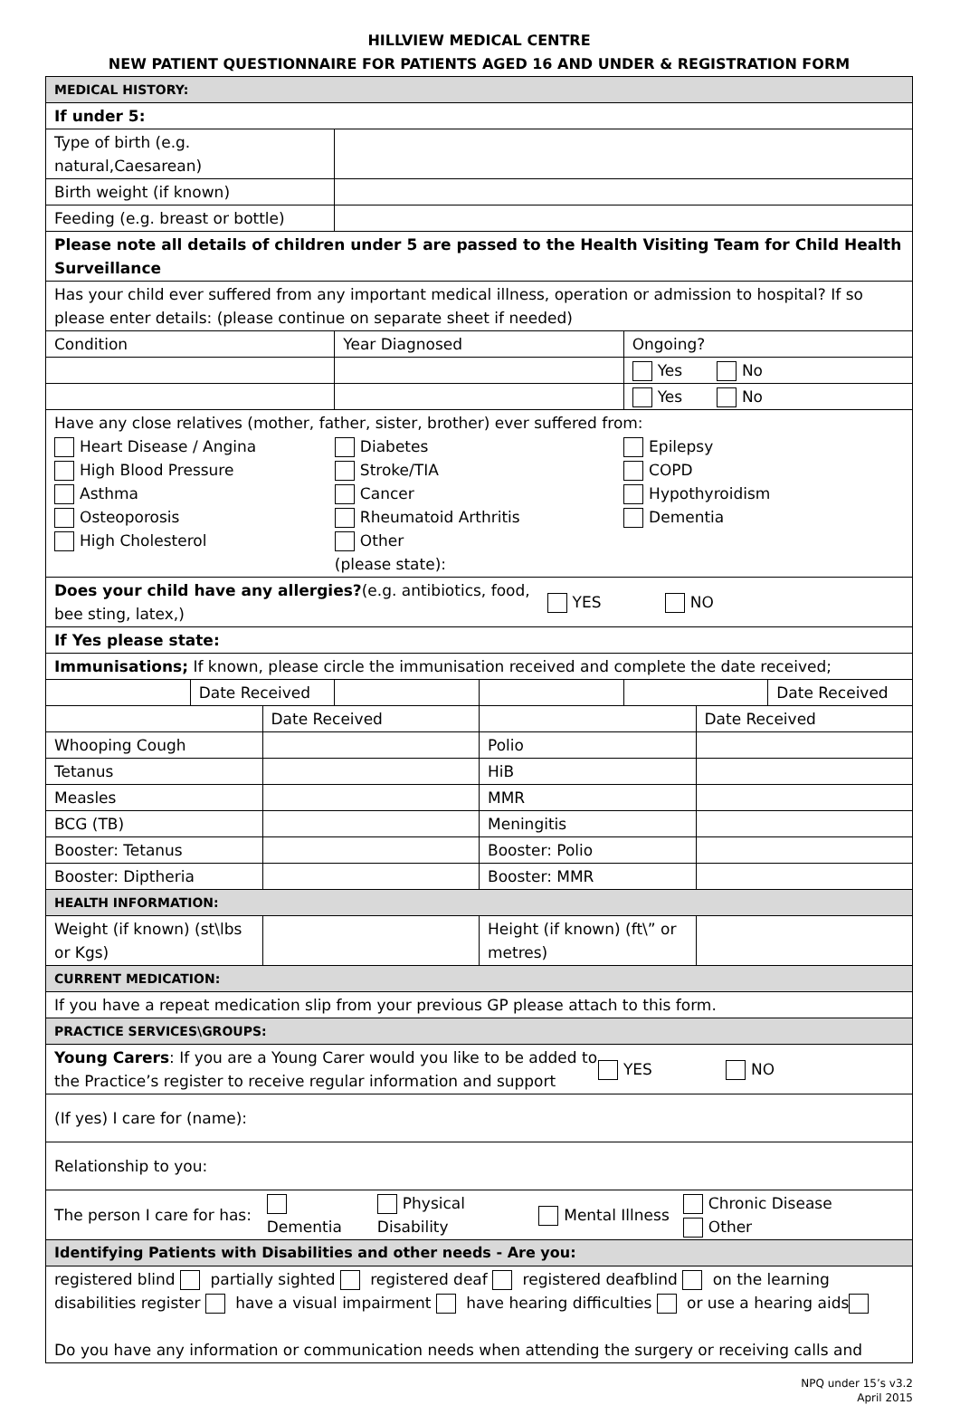HILLVIEW MEDICAL CENTRE
NEW PATIENT QUESTIONNAIRE FOR PATIENTS AGED 16 AND UNDER & REGISTRATION FORM
| MEDICAL HISTORY: | | | | | |
| If under 5: | | | | | |
| Type of birth (e.g. natural,Caesarean) | | | | | |
| Birth weight (if known) | | | | | |
| Feeding (e.g. breast or bottle) | | | | | |
| Please note all details of children under 5 are passed to the Health Visiting Team for Child Health Surveillance | | | | | |
| Has your child ever suffered from any important medical illness, operation or admission to hospital? If so please enter details: (please continue on separate sheet if needed) | | | | | |
| Condition | | Year Diagnosed | | Ongoing? | |
| | | | | Yes No | |
| | | | | Yes No | |
| Have any close relatives (mother, father, sister, brother) ever suffered from: Heart Disease / Angina High Blood Pressure Asthma Osteoporosis High Cholesterol Diabetes Stroke/TIA Cancer Rheumatoid Arthritis Other (please state): Epilepsy COPD Hypothyroidism Dementia | | | | | |
| Does your child have any allergies? (e.g. antibiotics, food, bee sting, latex,) YES NO | | | | | |
| If Yes please state: | | | | | |
| Immunisations; If known, please circle the immunisation received and complete the date received; | | | | | |
| | Date Received | | | | Date Received |
| | Date Received | | Date Received |
| Whooping Cough | | Polio | |
| Tetanus | | HiB | |
| Measles | | MMR | |
| BCG (TB) | | Meningitis | |
| Booster: Tetanus | | Booster: Polio | |
| Booster: Diptheria | | Booster: MMR | |
| HEALTH INFORMATION: | | | |
| Weight (if known) (st\lbs or Kgs) | | Height (if known) (ft\” or metres) | |
| CURRENT MEDICATION: | | | |
| If you have a repeat medication slip from your previous GP please attach to this form. | | | |
| PRACTICE SERVICES\GROUPS: | | | |
| Young Carers : If you are a Young Carer would you like to be added to the Practice’s register to receive regular information and support YES NO | | | |
| (If yes) I care for (name): | | | |
| Relationship to you: | | | |
| The person I care for has: Dementia Physical Disability Mental Illness Chronic Disease Other | | | |
| Identifying Patients with Disabilities and other needs - Are you: | | | |
| registered blind partially sighted registered deaf registered deafblind on the learning disabilities register have a visual impairment have hearing difficulties or use a hearing aids Do you have any information or communication needs when attending the surgery or receiving calls and | | | |
NPQ under 15’s v3.2
April 2015